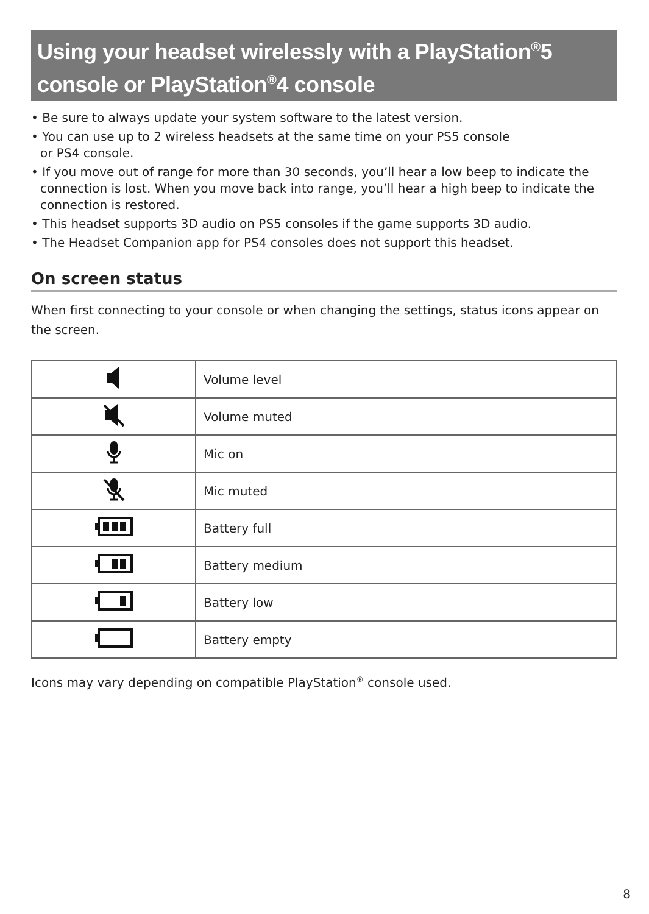Using your headset wirelessly with a PlayStation<sup>®</sup>5 console or PlayStation<sup>®</sup>4 console
• Be sure to always update your system software to the latest version.
• You can use up to 2 wireless headsets at the same time on your PS5 console
or PS4 console.
• If you move out of range for more than 30 seconds, you’ll hear a low beep to indicate the connection is lost. When you move back into range, you’ll hear a high beep to indicate the connection is restored.
• This headset supports 3D audio on PS5 consoles if the game supports 3D audio.
• The Headset Companion app for PS4 consoles does not support this headset.
On screen status
When first connecting to your console or when changing the settings, status icons appear on the screen.
| | Volume level |
| | Volume muted |
| | Mic on |
| | Mic muted |
| | Battery full |
| | Battery medium |
| | Battery low |
| | Battery empty |
Icons may vary depending on compatible PlayStation<sup>®</sup> console used.
8